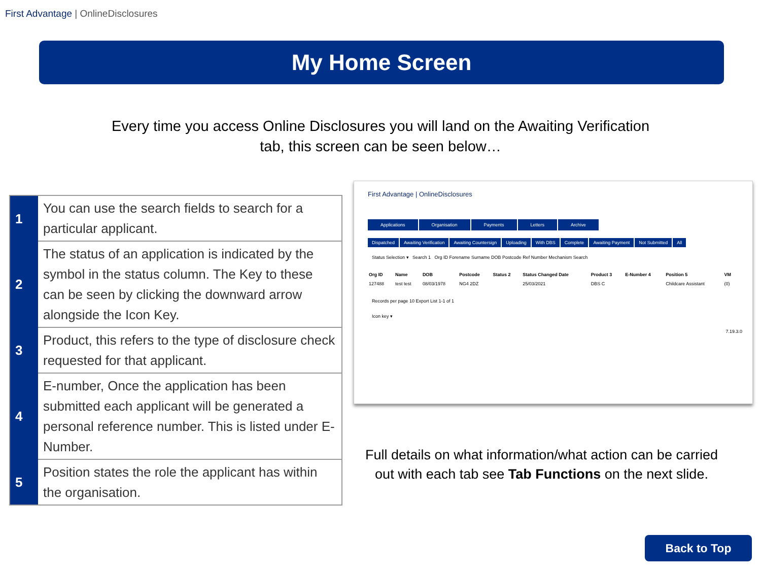First Advantage | OnlineDisclosures
My Home Screen
Every time you access Online Disclosures you will land on the Awaiting Verification tab, this screen can be seen below…
| 1 | You can use the search fields to search for a particular applicant. |
| 2 | The status of an application is indicated by the symbol in the status column. The Key to these can be seen by clicking the downward arrow alongside the Icon Key. |
| 3 | Product, this refers to the type of disclosure check requested for that applicant. |
| 4 | E-number, Once the application has been submitted each applicant will be generated a personal reference number. This is listed under E-Number. |
| 5 | Position states the role the applicant has within the organisation. |
First Advantage | OnlineDisclosures
Applications Organisation Payments Letters Archive
Dispatched Awaiting Verification Awaiting Countersign Uploading With DBS Complete Awaiting Payment Not Submitted All
Status Selection ▾ Search 1 Org ID Forename Surname DOB Postcode Ref Number Mechanism Search
| Org ID | Name | DOB | Postcode | Status 2 | Status Changed Date | Product 3 | E-Number 4 | Position 5 | VM |
| --- | --- | --- | --- | --- | --- | --- | --- | --- | --- |
| 127488 | test test | 08/03/1978 | NG4 2DZ | | 25/03/2021 | DBS C | | Childcare Assistant | (0) |
Records per page 10 Export List 1-1 of 1
Icon key ▾
7.19.3.0
Full details on what information/what action can be carried out with each tab see Tab Functions on the next slide.
Back to Top